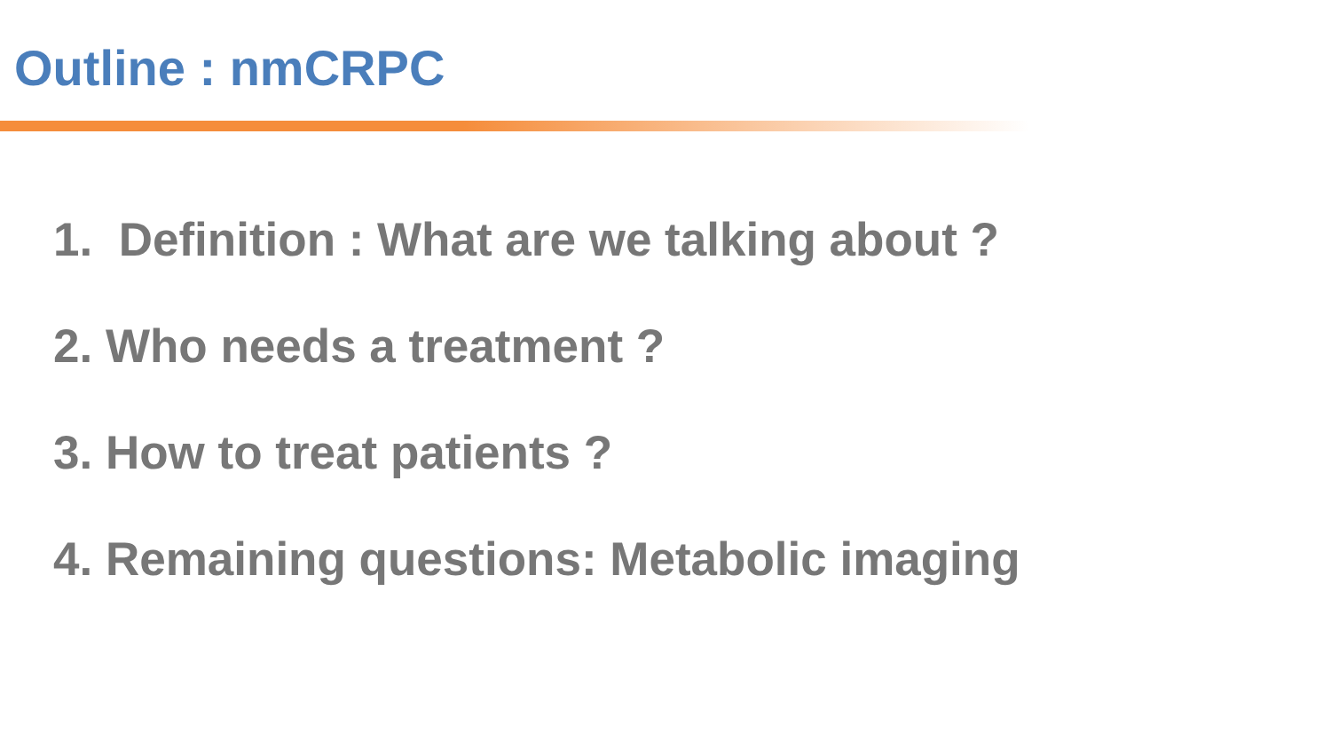Outline : nmCRPC
1. Definition : What are we talking about ?
2. Who needs a treatment ?
3. How to treat patients ?
4. Remaining questions: Metabolic imaging